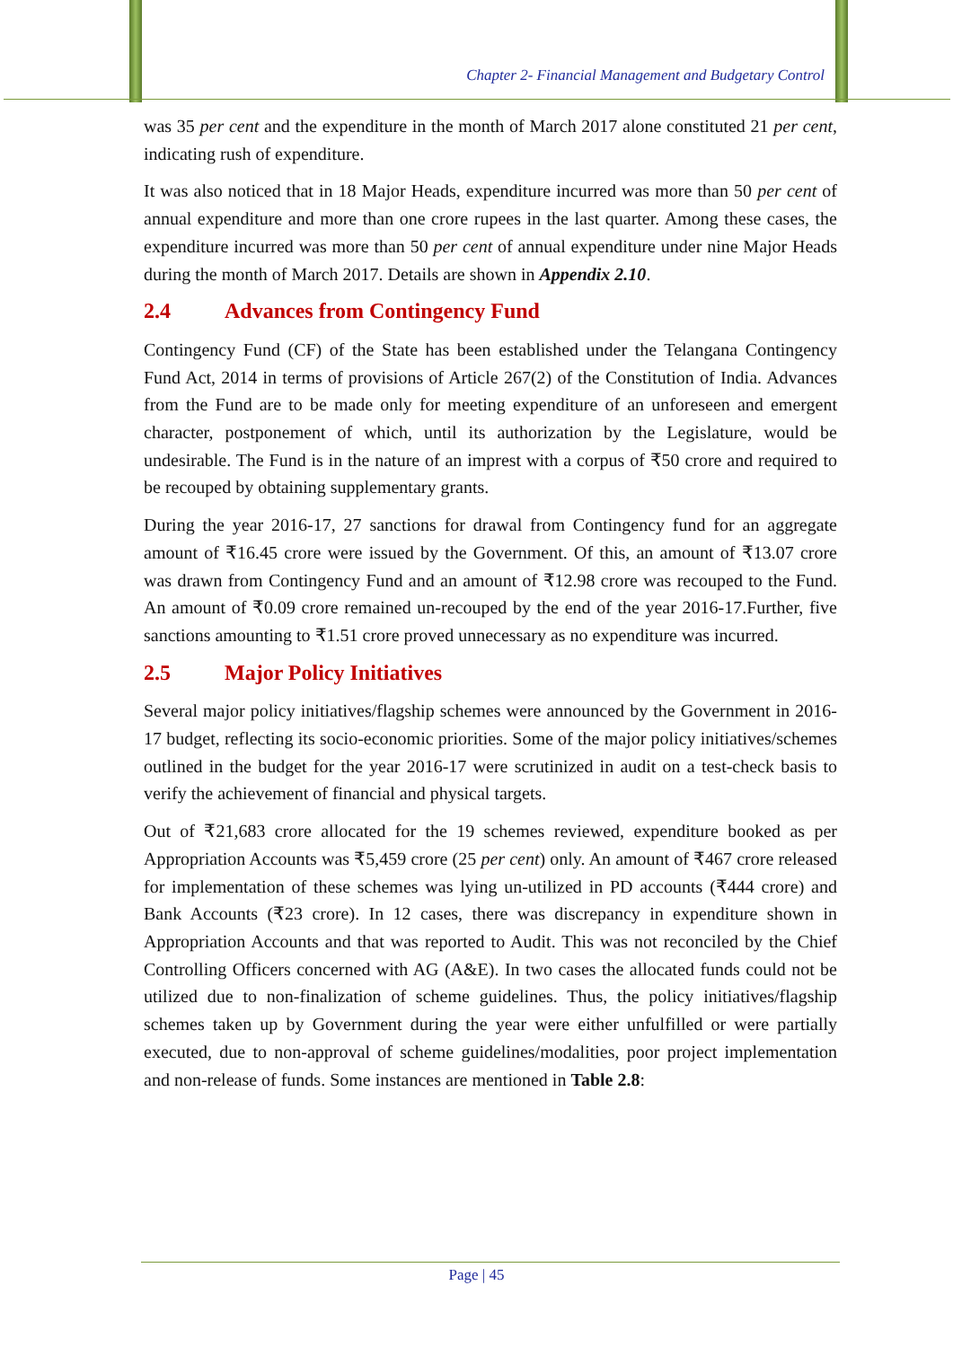Chapter 2- Financial Management and Budgetary Control
was 35 per cent and the expenditure in the month of March 2017 alone constituted 21 per cent, indicating rush of expenditure.
It was also noticed that in 18 Major Heads, expenditure incurred was more than 50 per cent of annual expenditure and more than one crore rupees in the last quarter. Among these cases, the expenditure incurred was more than 50 per cent of annual expenditure under nine Major Heads during the month of March 2017. Details are shown in Appendix 2.10.
2.4 Advances from Contingency Fund
Contingency Fund (CF) of the State has been established under the Telangana Contingency Fund Act, 2014 in terms of provisions of Article 267(2) of the Constitution of India. Advances from the Fund are to be made only for meeting expenditure of an unforeseen and emergent character, postponement of which, until its authorization by the Legislature, would be undesirable. The Fund is in the nature of an imprest with a corpus of ₹50 crore and required to be recouped by obtaining supplementary grants.
During the year 2016-17, 27 sanctions for drawal from Contingency fund for an aggregate amount of ₹16.45 crore were issued by the Government. Of this, an amount of ₹13.07 crore was drawn from Contingency Fund and an amount of ₹12.98 crore was recouped to the Fund. An amount of ₹0.09 crore remained un-recouped by the end of the year 2016-17.Further, five sanctions amounting to ₹1.51 crore proved unnecessary as no expenditure was incurred.
2.5 Major Policy Initiatives
Several major policy initiatives/flagship schemes were announced by the Government in 2016-17 budget, reflecting its socio-economic priorities. Some of the major policy initiatives/schemes outlined in the budget for the year 2016-17 were scrutinized in audit on a test-check basis to verify the achievement of financial and physical targets.
Out of ₹21,683 crore allocated for the 19 schemes reviewed, expenditure booked as per Appropriation Accounts was ₹5,459 crore (25 per cent) only. An amount of ₹467 crore released for implementation of these schemes was lying un-utilized in PD accounts (₹444 crore) and Bank Accounts (₹23 crore). In 12 cases, there was discrepancy in expenditure shown in Appropriation Accounts and that was reported to Audit. This was not reconciled by the Chief Controlling Officers concerned with AG (A&E). In two cases the allocated funds could not be utilized due to non-finalization of scheme guidelines. Thus, the policy initiatives/flagship schemes taken up by Government during the year were either unfulfilled or were partially executed, due to non-approval of scheme guidelines/modalities, poor project implementation and non-release of funds. Some instances are mentioned in Table 2.8:
Page | 45